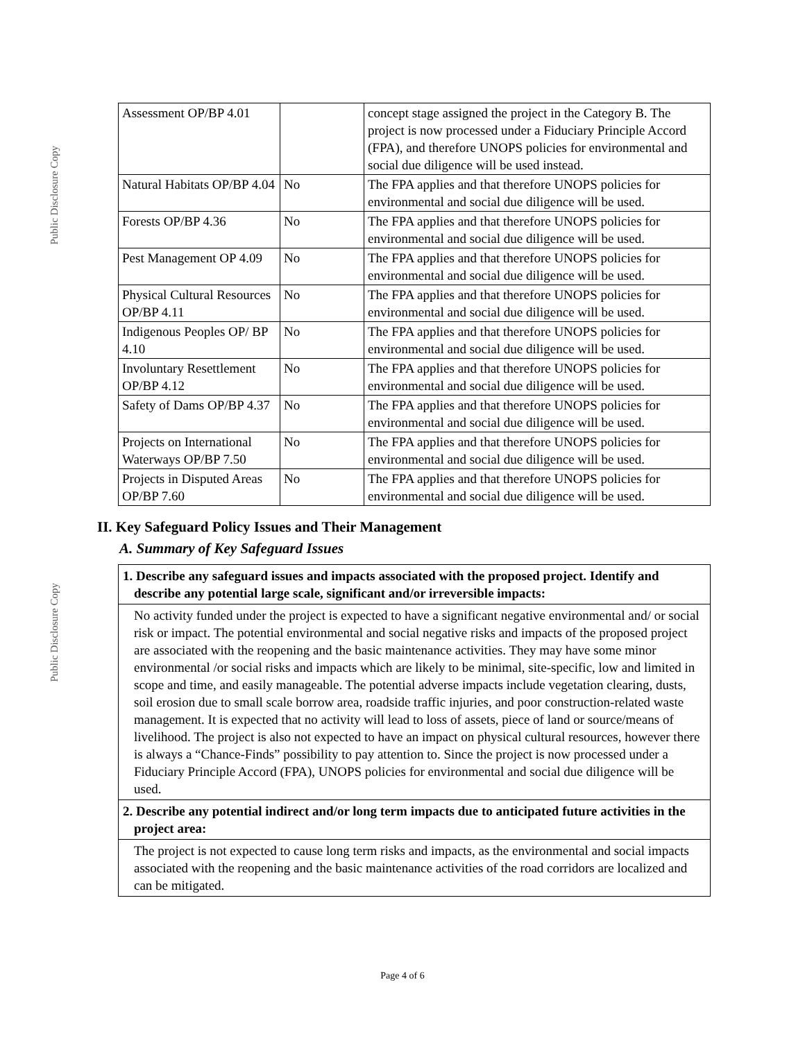Public Disclosure Copy
Public Disclosure Copy
| Assessment OP/BP 4.01 | | concept stage assigned the project in the Category B. The project is now processed under a Fiduciary Principle Accord (FPA), and therefore UNOPS policies for environmental and social due diligence will be used instead. |
| Natural Habitats OP/BP 4.04 | No | The FPA applies and that therefore UNOPS policies for environmental and social due diligence will be used. |
| Forests OP/BP 4.36 | No | The FPA applies and that therefore UNOPS policies for environmental and social due diligence will be used. |
| Pest Management OP 4.09 | No | The FPA applies and that therefore UNOPS policies for environmental and social due diligence will be used. |
| Physical Cultural Resources OP/BP 4.11 | No | The FPA applies and that therefore UNOPS policies for environmental and social due diligence will be used. |
| Indigenous Peoples OP/ BP 4.10 | No | The FPA applies and that therefore UNOPS policies for environmental and social due diligence will be used. |
| Involuntary Resettlement OP/BP 4.12 | No | The FPA applies and that therefore UNOPS policies for environmental and social due diligence will be used. |
| Safety of Dams OP/BP 4.37 | No | The FPA applies and that therefore UNOPS policies for environmental and social due diligence will be used. |
| Projects on International Waterways OP/BP 7.50 | No | The FPA applies and that therefore UNOPS policies for environmental and social due diligence will be used. |
| Projects in Disputed Areas OP/BP 7.60 | No | The FPA applies and that therefore UNOPS policies for environmental and social due diligence will be used. |
II. Key Safeguard Policy Issues and Their Management
A. Summary of Key Safeguard Issues
1. Describe any safeguard issues and impacts associated with the proposed project. Identify and describe any potential large scale, significant and/or irreversible impacts:
No activity funded under the project is expected to have a significant negative environmental and/ or social risk or impact. The potential environmental and social negative risks and impacts of the proposed project are associated with the reopening and the basic maintenance activities. They may have some minor environmental /or social risks and impacts which are likely to be minimal, site-specific, low and limited in scope and time, and easily manageable. The potential adverse impacts include vegetation clearing, dusts, soil erosion due to small scale borrow area, roadside traffic injuries, and poor construction-related waste management. It is expected that no activity will lead to loss of assets, piece of land or source/means of livelihood. The project is also not expected to have an impact on physical cultural resources, however there is always a “Chance-Finds” possibility to pay attention to. Since the project is now processed under a Fiduciary Principle Accord (FPA), UNOPS policies for environmental and social due diligence will be used.
2. Describe any potential indirect and/or long term impacts due to anticipated future activities in the project area:
The project is not expected to cause long term risks and impacts, as the environmental and social impacts associated with the reopening and the basic maintenance activities of the road corridors are localized and can be mitigated.
Page 4 of 6